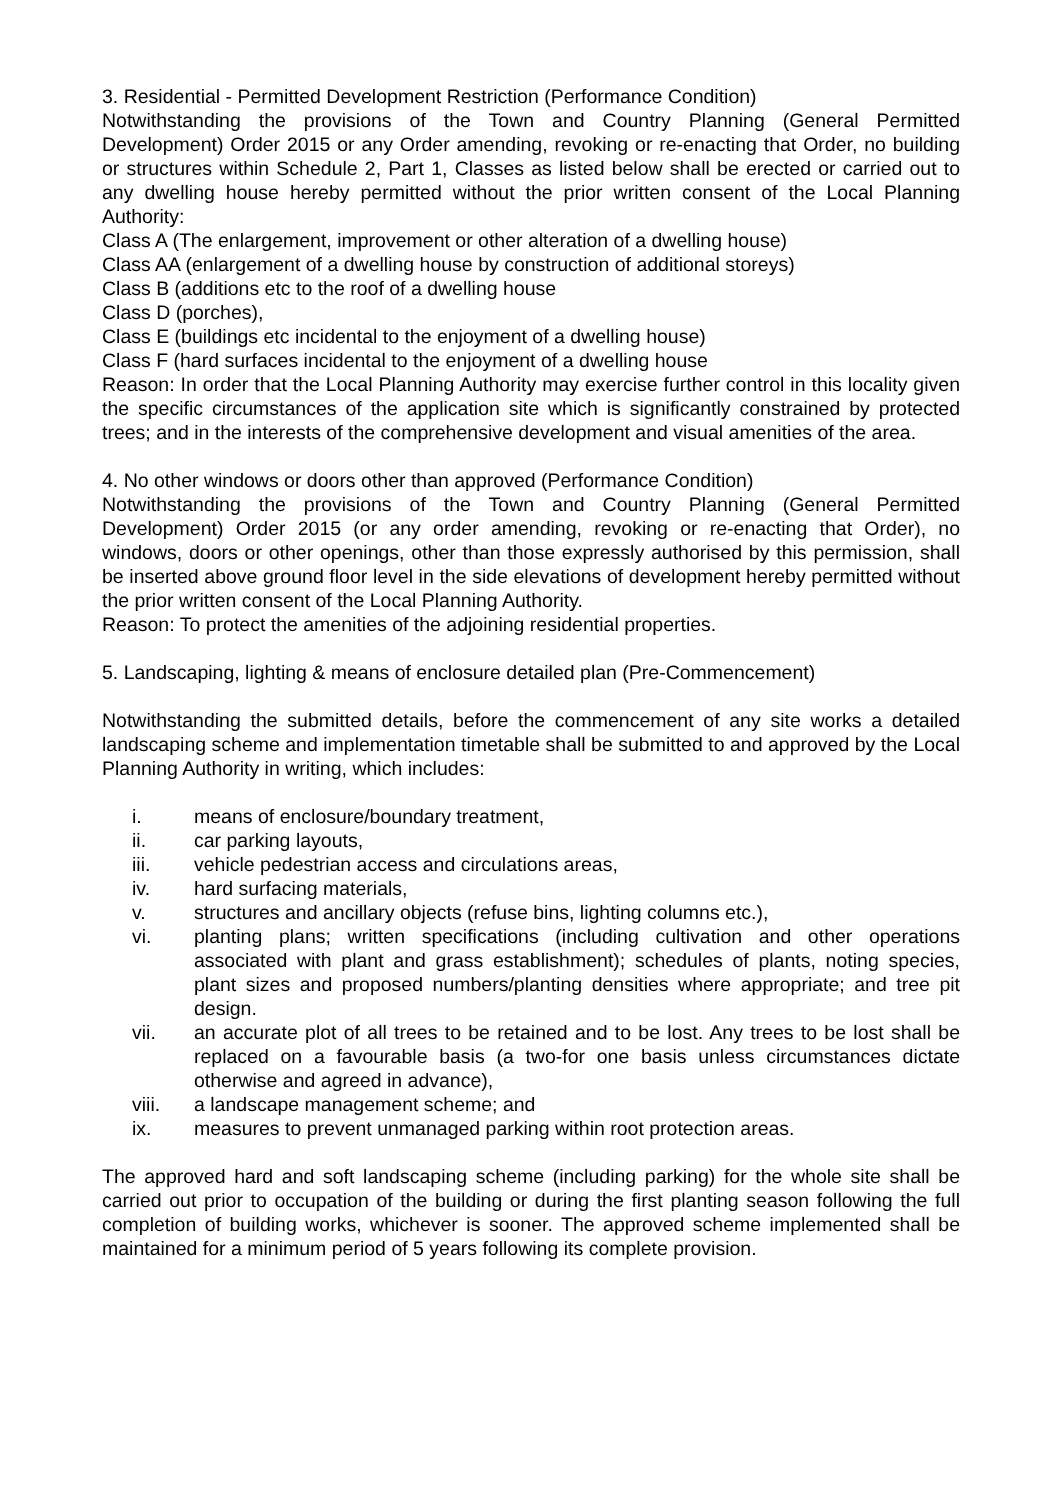3. Residential - Permitted Development Restriction (Performance Condition)
Notwithstanding the provisions of the Town and Country Planning (General Permitted Development) Order 2015 or any Order amending, revoking or re-enacting that Order, no building or structures within Schedule 2, Part 1, Classes as listed below shall be erected or carried out to any dwelling house hereby permitted without the prior written consent of the Local Planning Authority:
Class A (The enlargement, improvement or other alteration of a dwelling house)
Class AA (enlargement of a dwelling house by construction of additional storeys)
Class B (additions etc to the roof of a dwelling house
Class D (porches),
Class E (buildings etc incidental to the enjoyment of a dwelling house)
Class F (hard surfaces incidental to the enjoyment of a dwelling house
Reason: In order that the Local Planning Authority may exercise further control in this locality given the specific circumstances of the application site which is significantly constrained by protected trees; and in the interests of the comprehensive development and visual amenities of the area.
4. No other windows or doors other than approved (Performance Condition)
Notwithstanding the provisions of the Town and Country Planning (General Permitted Development) Order 2015 (or any order amending, revoking or re-enacting that Order), no windows, doors or other openings, other than those expressly authorised by this permission, shall be inserted above ground floor level in the side elevations of development hereby permitted without the prior written consent of the Local Planning Authority.
Reason: To protect the amenities of the adjoining residential properties.
5. Landscaping, lighting & means of enclosure detailed plan (Pre-Commencement)
Notwithstanding the submitted details, before the commencement of any site works a detailed landscaping scheme and implementation timetable shall be submitted to and approved by the Local Planning Authority in writing, which includes:
i. means of enclosure/boundary treatment,
ii. car parking layouts,
iii. vehicle pedestrian access and circulations areas,
iv. hard surfacing materials,
v. structures and ancillary objects (refuse bins, lighting columns etc.),
vi. planting plans; written specifications (including cultivation and other operations associated with plant and grass establishment); schedules of plants, noting species, plant sizes and proposed numbers/planting densities where appropriate; and tree pit design.
vii. an accurate plot of all trees to be retained and to be lost. Any trees to be lost shall be replaced on a favourable basis (a two-for one basis unless circumstances dictate otherwise and agreed in advance),
viii. a landscape management scheme; and
ix. measures to prevent unmanaged parking within root protection areas.
The approved hard and soft landscaping scheme (including parking) for the whole site shall be carried out prior to occupation of the building or during the first planting season following the full completion of building works, whichever is sooner. The approved scheme implemented shall be maintained for a minimum period of 5 years following its complete provision.